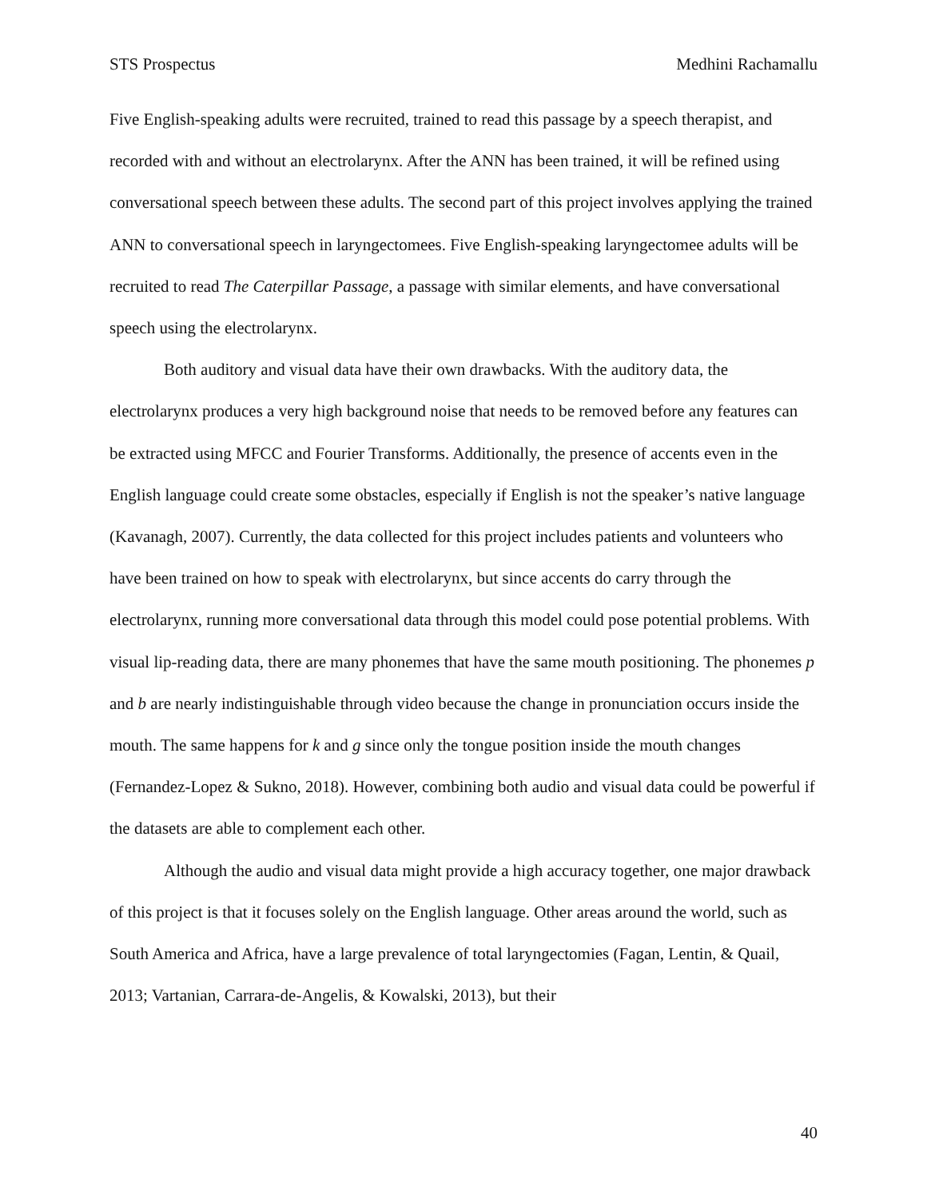STS Prospectus Medhini Rachamallu
Five English-speaking adults were recruited, trained to read this passage by a speech therapist, and recorded with and without an electrolarynx. After the ANN has been trained, it will be refined using conversational speech between these adults. The second part of this project involves applying the trained ANN to conversational speech in laryngectomees. Five English-speaking laryngectomee adults will be recruited to read The Caterpillar Passage, a passage with similar elements, and have conversational speech using the electrolarynx.
Both auditory and visual data have their own drawbacks. With the auditory data, the electrolarynx produces a very high background noise that needs to be removed before any features can be extracted using MFCC and Fourier Transforms. Additionally, the presence of accents even in the English language could create some obstacles, especially if English is not the speaker’s native language (Kavanagh, 2007). Currently, the data collected for this project includes patients and volunteers who have been trained on how to speak with electrolarynx, but since accents do carry through the electrolarynx, running more conversational data through this model could pose potential problems. With visual lip-reading data, there are many phonemes that have the same mouth positioning. The phonemes p and b are nearly indistinguishable through video because the change in pronunciation occurs inside the mouth. The same happens for k and g since only the tongue position inside the mouth changes (Fernandez-Lopez & Sukno, 2018). However, combining both audio and visual data could be powerful if the datasets are able to complement each other.
Although the audio and visual data might provide a high accuracy together, one major drawback of this project is that it focuses solely on the English language. Other areas around the world, such as South America and Africa, have a large prevalence of total laryngectomies (Fagan, Lentin, & Quail, 2013; Vartanian, Carrara-de-Angelis, & Kowalski, 2013), but their
40